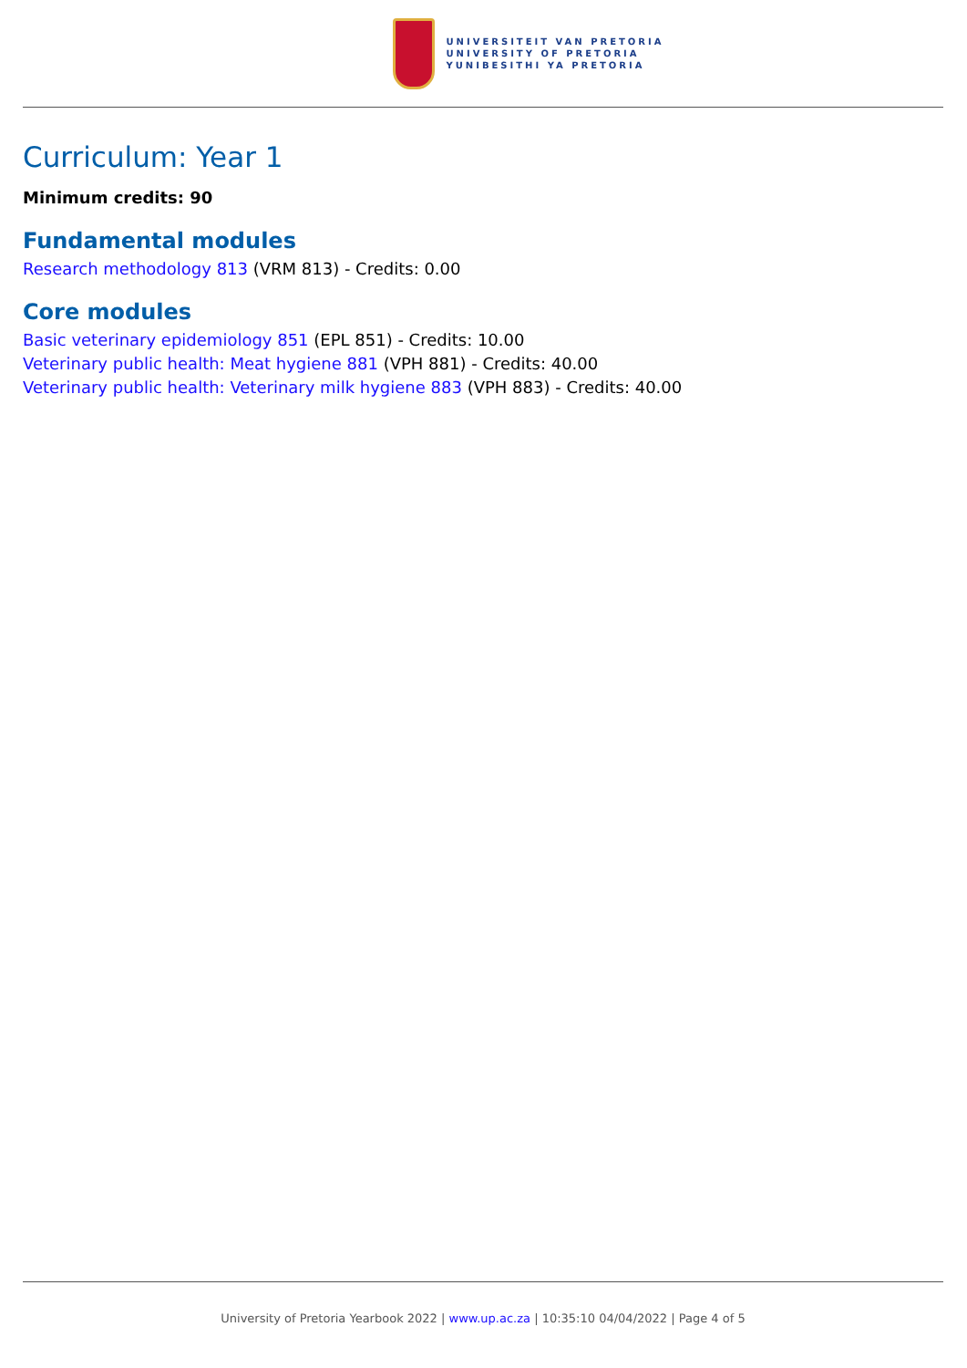UNIVERSITEIT VAN PRETORIA
UNIVERSITY OF PRETORIA
YUNIBESITHI YA PRETORIA
Curriculum: Year 1
Minimum credits: 90
Fundamental modules
Research methodology 813 (VRM 813) - Credits: 0.00
Core modules
Basic veterinary epidemiology 851 (EPL 851) - Credits: 10.00
Veterinary public health: Meat hygiene 881 (VPH 881) - Credits: 40.00
Veterinary public health: Veterinary milk hygiene 883 (VPH 883) - Credits: 40.00
University of Pretoria Yearbook 2022 | www.up.ac.za | 10:35:10 04/04/2022 | Page 4 of 5